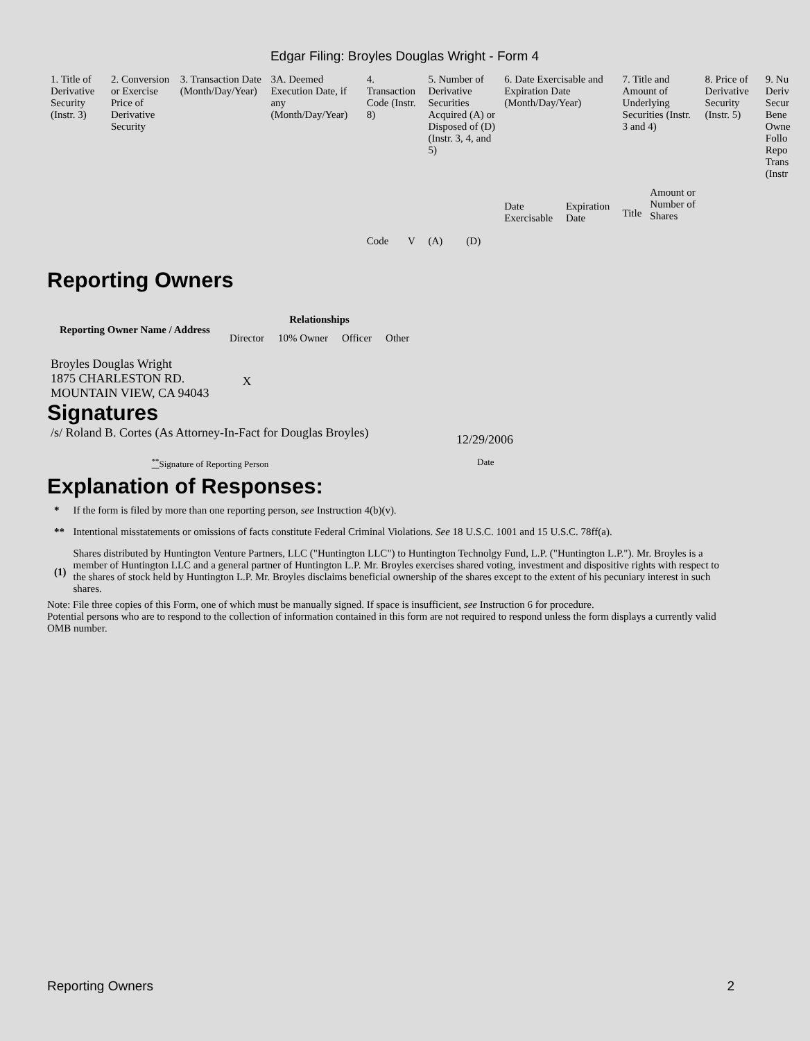Edgar Filing: Broyles Douglas Wright - Form 4
| 1. Title of Derivative Security (Instr. 3) | 2. Conversion or Exercise Price of Derivative Security | 3. Transaction Date (Month/Day/Year) | 3A. Deemed Execution Date, if any (Month/Day/Year) | 4. Transaction Code (Instr. 8) | | 5. Number of Derivative Securities Acquired (A) or Disposed of (D) (Instr. 3, 4, and 5) | | 6. Date Exercisable and Expiration Date (Month/Day/Year) | | 7. Title and Amount of Underlying Securities (Instr. 3 and 4) | | 8. Price of Derivative Security (Instr. 5) | 9. Nu Deriv Secur Bene Owne Follo Repo Trans (Instr |
| | | | | Code | V | (A) | (D) | Date Exercisable | Expiration Date | Title | Amount or Number of Shares | | |
Reporting Owners
| Reporting Owner Name / Address | Relationships | | | |
| --- | --- | --- | --- | --- |
| | Director | 10% Owner | Officer | Other |
| Broyles Douglas Wright 1875 CHARLESTON RD. MOUNTAIN VIEW, CA 94043 | X | | | |
Signatures
| /s/ Roland B. Cortes (As Attorney-In-Fact for Douglas Broyles) | 12/29/2006 |
| <sup>**</sup> Signature of Reporting Person | Date |
Explanation of Responses:
| * | If the form is filed by more than one reporting person, see Instruction 4(b)(v). |
| ** | Intentional misstatements or omissions of facts constitute Federal Criminal Violations. See 18 U.S.C. 1001 and 15 U.S.C. 78ff(a). |
| (1) | Shares distributed by Huntington Venture Partners, LLC ("Huntington LLC") to Huntington Technolgy Fund, L.P. ("Huntington L.P."). Mr. Broyles is a member of Huntington LLC and a general partner of Huntington L.P. Mr. Broyles exercises shared voting, investment and dispositive rights with respect to the shares of stock held by Huntington L.P. Mr. Broyles disclaims beneficial ownership of the shares except to the extent of his pecuniary interest in such shares. |
Note: File three copies of this Form, one of which must be manually signed. If space is insufficient, see Instruction 6 for procedure.
Potential persons who are to respond to the collection of information contained in this form are not required to respond unless the form displays a currently valid OMB number.
Reporting Owners 2